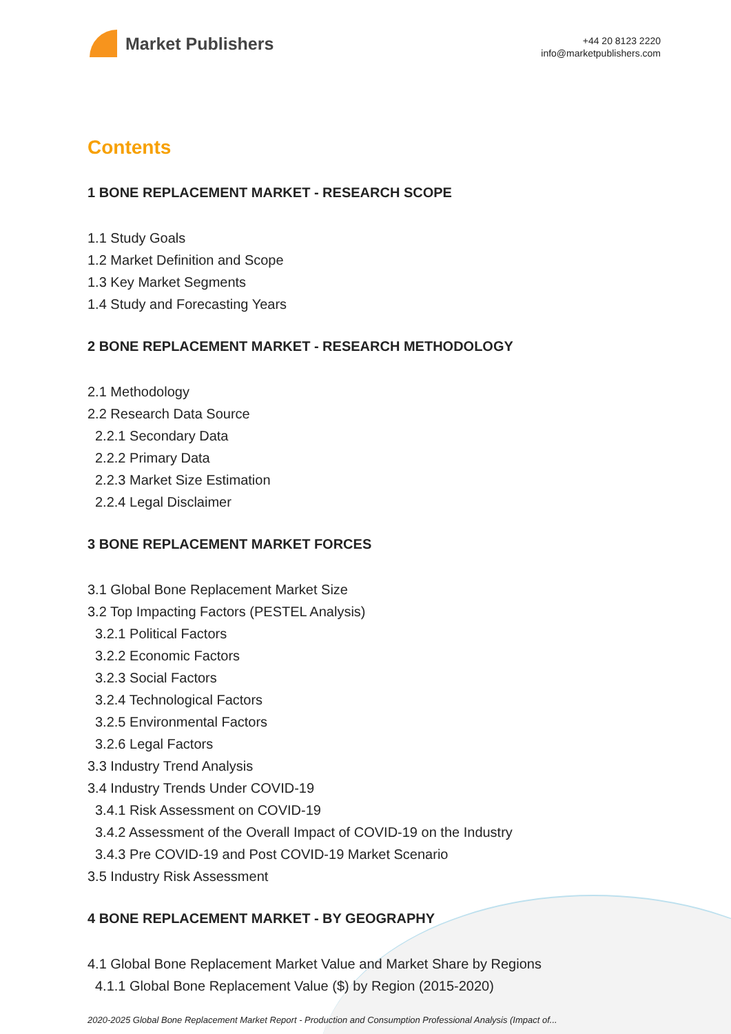Market Publishers
+44 20 8123 2220
info@marketpublishers.com
Contents
1 BONE REPLACEMENT MARKET - RESEARCH SCOPE
1.1 Study Goals
1.2 Market Definition and Scope
1.3 Key Market Segments
1.4 Study and Forecasting Years
2 BONE REPLACEMENT MARKET - RESEARCH METHODOLOGY
2.1 Methodology
2.2 Research Data Source
2.2.1 Secondary Data
2.2.2 Primary Data
2.2.3 Market Size Estimation
2.2.4 Legal Disclaimer
3 BONE REPLACEMENT MARKET FORCES
3.1 Global Bone Replacement Market Size
3.2 Top Impacting Factors (PESTEL Analysis)
3.2.1 Political Factors
3.2.2 Economic Factors
3.2.3 Social Factors
3.2.4 Technological Factors
3.2.5 Environmental Factors
3.2.6 Legal Factors
3.3 Industry Trend Analysis
3.4 Industry Trends Under COVID-19
3.4.1 Risk Assessment on COVID-19
3.4.2 Assessment of the Overall Impact of COVID-19 on the Industry
3.4.3 Pre COVID-19 and Post COVID-19 Market Scenario
3.5 Industry Risk Assessment
4 BONE REPLACEMENT MARKET - BY GEOGRAPHY
4.1 Global Bone Replacement Market Value and Market Share by Regions
4.1.1 Global Bone Replacement Value ($) by Region (2015-2020)
2020-2025 Global Bone Replacement Market Report - Production and Consumption Professional Analysis (Impact of...